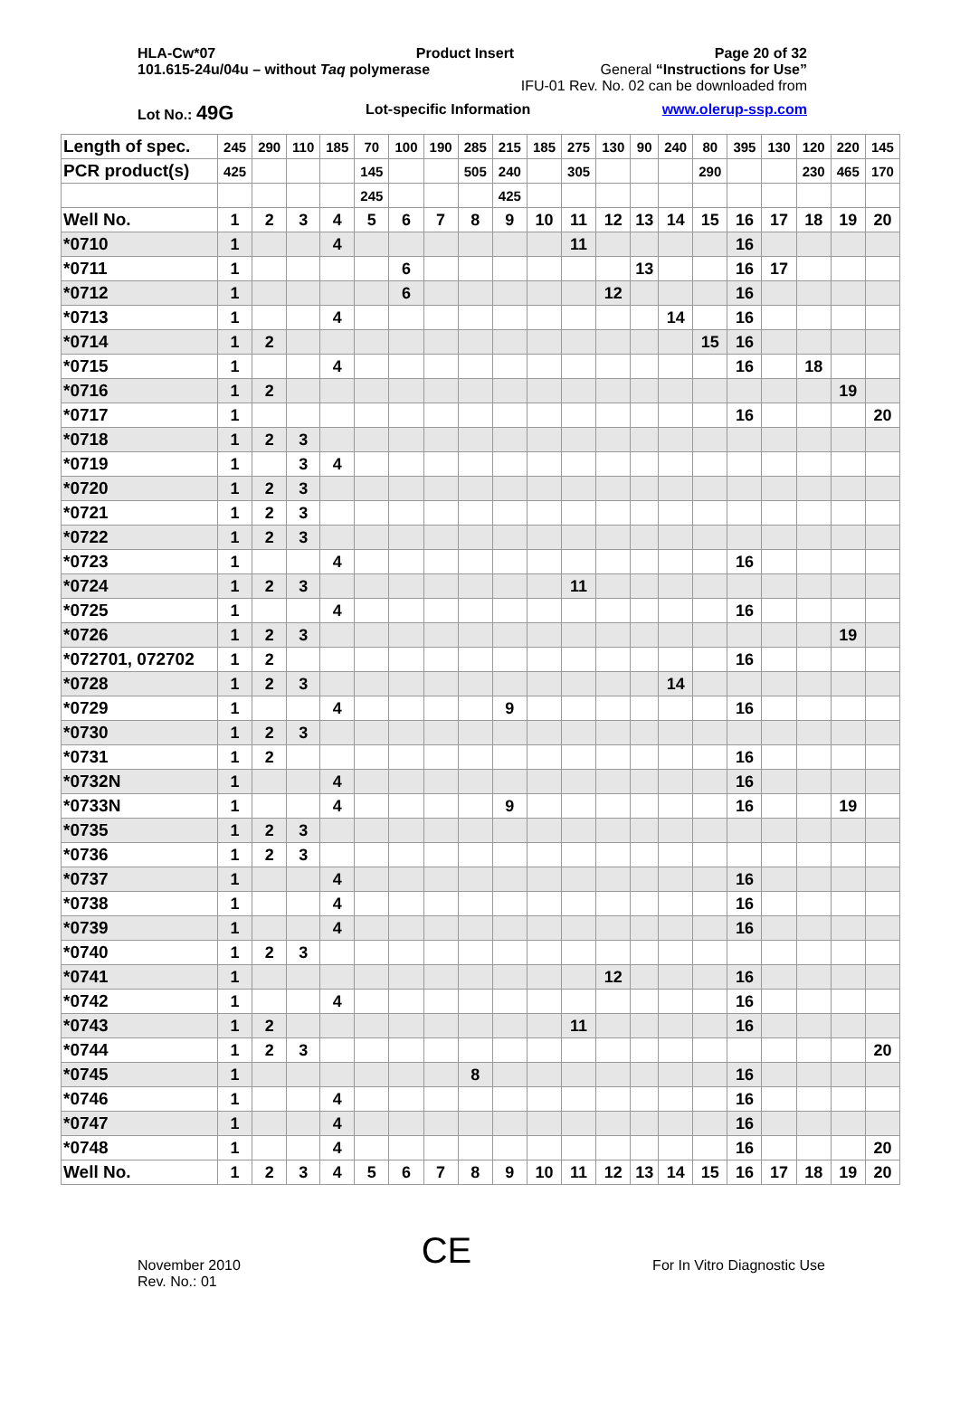HLA-Cw*07 Product Insert Page 20 of 32
101.615-24u/04u – without Taq polymerase General “Instructions for Use”
IFU-01 Rev. No. 02 can be downloaded from
Lot No.: 49G Lot-specific Information www.olerup-ssp.com
| Length of spec. | 245 | 290 | 110 | 185 | 70 | 100 | 190 | 285 | 215 | 185 | 275 | 130 | 90 | 240 | 80 | 395 | 130 | 120 | 220 | 145 |
| PCR product(s) | 425 | | | | 145 | | | 505 | 240 | | 305 | | | | 290 | | | 230 | 465 | 170 |
| | | | | | 245 | | | | 425 | | | | | | | | | | | |
| Well No. | 1 | 2 | 3 | 4 | 5 | 6 | 7 | 8 | 9 | 10 | 11 | 12 | 13 | 14 | 15 | 16 | 17 | 18 | 19 | 20 |
| *0710 | 1 | | | 4 | | | | | | | 11 | | | | | 16 | | | | |
| *0711 | 1 | | | | | 6 | | | | | | | 13 | | | 16 | 17 | | | |
| *0712 | 1 | | | | | 6 | | | | | | 12 | | | | 16 | | | | |
| *0713 | 1 | | | 4 | | | | | | | | | | 14 | | 16 | | | | |
| *0714 | 1 | 2 | | | | | | | | | | | | | 15 | 16 | | | | |
| *0715 | 1 | | | 4 | | | | | | | | | | | | 16 | | 18 | | |
| *0716 | 1 | 2 | | | | | | | | | | | | | | | | | 19 | |
| *0717 | 1 | | | | | | | | | | | | | | | 16 | | | | 20 |
| *0718 | 1 | 2 | 3 | | | | | | | | | | | | | | | | | |
| *0719 | 1 | | 3 | 4 | | | | | | | | | | | | | | | | |
| *0720 | 1 | 2 | 3 | | | | | | | | | | | | | | | | | |
| *0721 | 1 | 2 | 3 | | | | | | | | | | | | | | | | | |
| *0722 | 1 | 2 | 3 | | | | | | | | | | | | | | | | | |
| *0723 | 1 | | | 4 | | | | | | | | | | | | 16 | | | | |
| *0724 | 1 | 2 | 3 | | | | | | | | 11 | | | | | | | | | |
| *0725 | 1 | | | 4 | | | | | | | | | | | | 16 | | | | |
| *0726 | 1 | 2 | 3 | | | | | | | | | | | | | | | | 19 | |
| *072701, 072702 | 1 | 2 | | | | | | | | | | | | | | 16 | | | | |
| *0728 | 1 | 2 | 3 | | | | | | | | | | | 14 | | | | | | |
| *0729 | 1 | | | 4 | | | | | 9 | | | | | | | 16 | | | | |
| *0730 | 1 | 2 | 3 | | | | | | | | | | | | | | | | | |
| *0731 | 1 | 2 | | | | | | | | | | | | | | 16 | | | | |
| *0732N | 1 | | | 4 | | | | | | | | | | | | 16 | | | | |
| *0733N | 1 | | | 4 | | | | | 9 | | | | | | | 16 | | | 19 | |
| *0735 | 1 | 2 | 3 | | | | | | | | | | | | | | | | | |
| *0736 | 1 | 2 | 3 | | | | | | | | | | | | | | | | | |
| *0737 | 1 | | | 4 | | | | | | | | | | | | 16 | | | | |
| *0738 | 1 | | | 4 | | | | | | | | | | | | 16 | | | | |
| *0739 | 1 | | | 4 | | | | | | | | | | | | 16 | | | | |
| *0740 | 1 | 2 | 3 | | | | | | | | | | | | | | | | | |
| *0741 | 1 | | | | | | | | | | | 12 | | | | 16 | | | | |
| *0742 | 1 | | | 4 | | | | | | | | | | | | 16 | | | | |
| *0743 | 1 | 2 | | | | | | | | | 11 | | | | | 16 | | | | |
| *0744 | 1 | 2 | 3 | | | | | | | | | | | | | | | | | 20 |
| *0745 | 1 | | | | | | | 8 | | | | | | | | 16 | | | | |
| *0746 | 1 | | | 4 | | | | | | | | | | | | 16 | | | | |
| *0747 | 1 | | | 4 | | | | | | | | | | | | 16 | | | | |
| *0748 | 1 | | | 4 | | | | | | | | | | | | 16 | | | | 20 |
| Well No. | 1 | 2 | 3 | 4 | 5 | 6 | 7 | 8 | 9 | 10 | 11 | 12 | 13 | 14 | 15 | 16 | 17 | 18 | 19 | 20 |
November 2010
Rev. No.: 01 CE For In Vitro Diagnostic Use